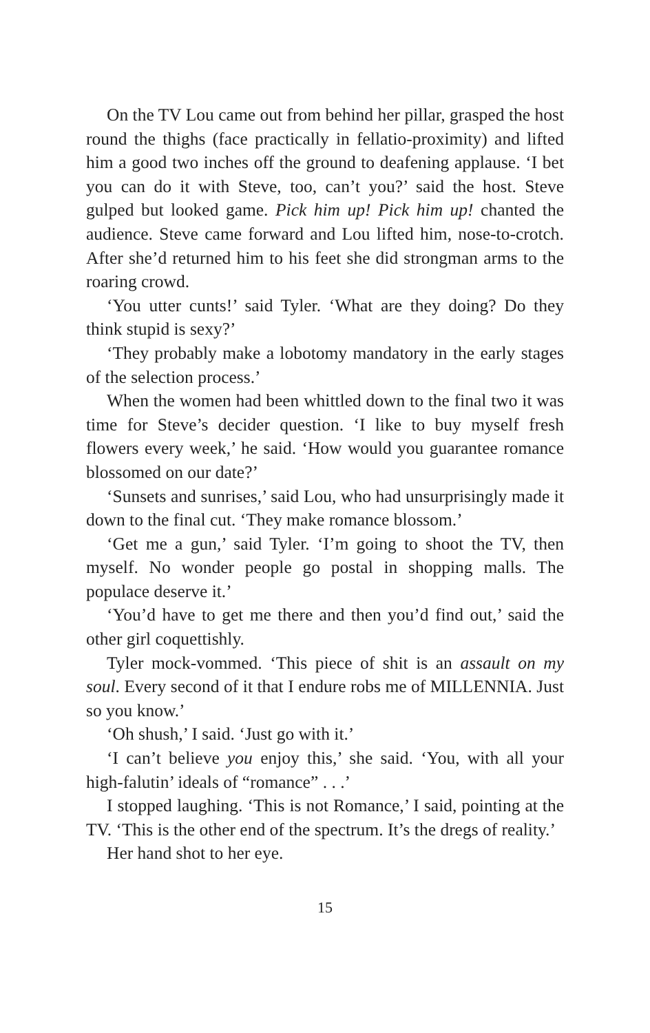On the TV Lou came out from behind her pillar, grasped the host round the thighs (face practically in fellatio-proximity) and lifted him a good two inches off the ground to deafening applause. ‘I bet you can do it with Steve, too, can’t you?’ said the host. Steve gulped but looked game. Pick him up! Pick him up! chanted the audience. Steve came forward and Lou lifted him, nose-to-crotch. After she’d returned him to his feet she did strongman arms to the roaring crowd.
‘You utter cunts!’ said Tyler. ‘What are they doing? Do they think stupid is sexy?’
‘They probably make a lobotomy mandatory in the early stages of the selection process.’
When the women had been whittled down to the final two it was time for Steve’s decider question. ‘I like to buy myself fresh flowers every week,’ he said. ‘How would you guarantee romance blossomed on our date?’
‘Sunsets and sunrises,’ said Lou, who had unsurprisingly made it down to the final cut. ‘They make romance blossom.’
‘Get me a gun,’ said Tyler. ‘I’m going to shoot the TV, then myself. No wonder people go postal in shopping malls. The populace deserve it.’
‘You’d have to get me there and then you’d find out,’ said the other girl coquettishly.
Tyler mock-vommed. ‘This piece of shit is an assault on my soul. Every second of it that I endure robs me of MILLENNIA. Just so you know.’
‘Oh shush,’ I said. ‘Just go with it.’
‘I can’t believe you enjoy this,’ she said. ‘You, with all your high-falutin’ ideals of “romance” . . .’
I stopped laughing. ‘This is not Romance,’ I said, pointing at the TV. ‘This is the other end of the spectrum. It’s the dregs of reality.’
Her hand shot to her eye.
15